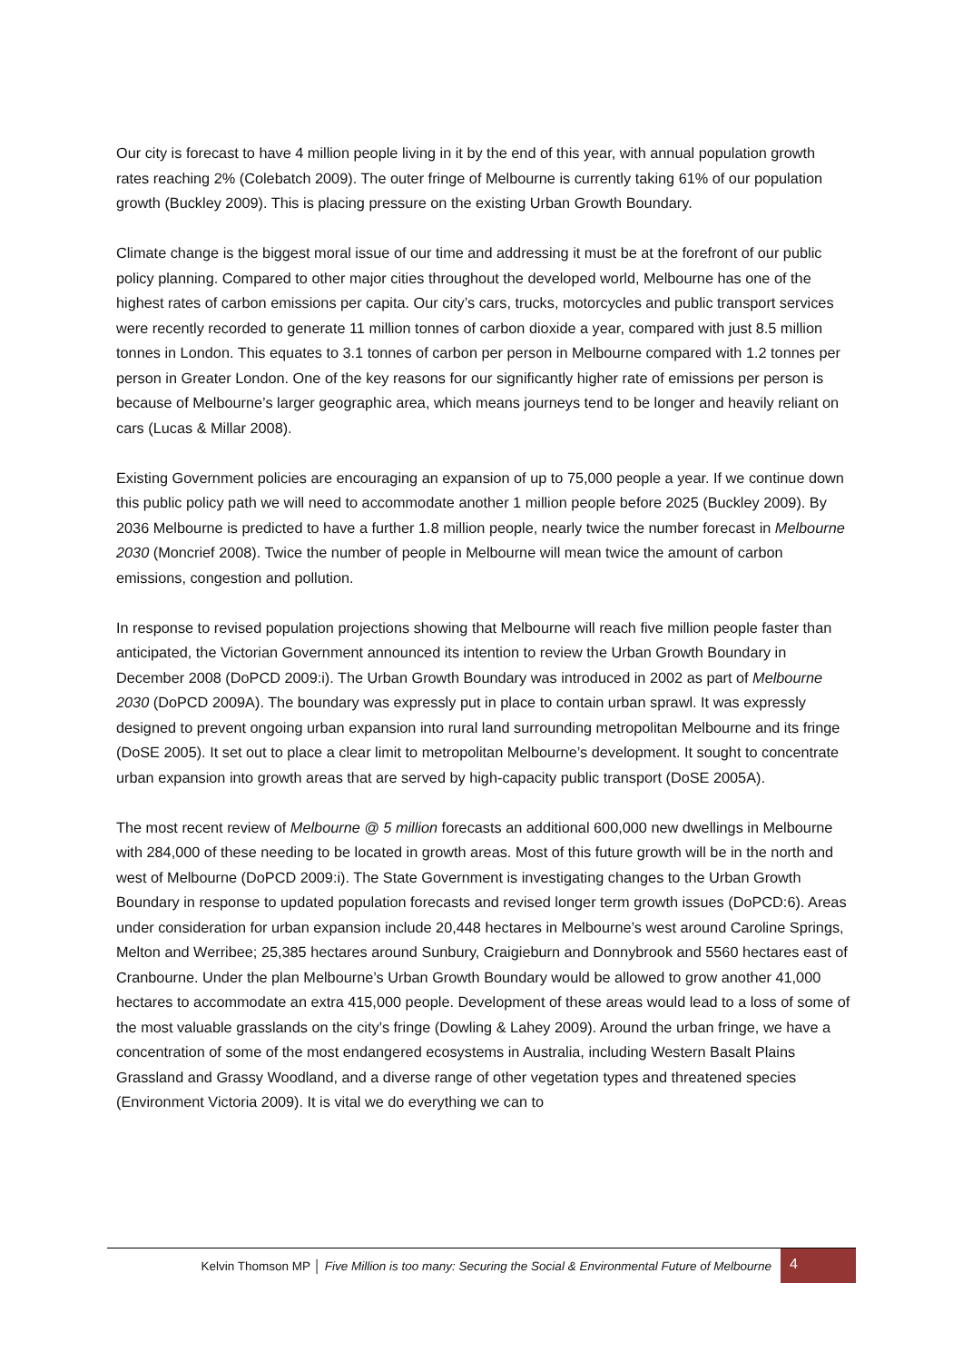Our city is forecast to have 4 million people living in it by the end of this year, with annual population growth rates reaching 2% (Colebatch 2009). The outer fringe of Melbourne is currently taking 61% of our population growth (Buckley 2009). This is placing pressure on the existing Urban Growth Boundary.
Climate change is the biggest moral issue of our time and addressing it must be at the forefront of our public policy planning. Compared to other major cities throughout the developed world, Melbourne has one of the highest rates of carbon emissions per capita. Our city’s cars, trucks, motorcycles and public transport services were recently recorded to generate 11 million tonnes of carbon dioxide a year, compared with just 8.5 million tonnes in London. This equates to 3.1 tonnes of carbon per person in Melbourne compared with 1.2 tonnes per person in Greater London. One of the key reasons for our significantly higher rate of emissions per person is because of Melbourne’s larger geographic area, which means journeys tend to be longer and heavily reliant on cars (Lucas & Millar 2008).
Existing Government policies are encouraging an expansion of up to 75,000 people a year. If we continue down this public policy path we will need to accommodate another 1 million people before 2025 (Buckley 2009). By 2036 Melbourne is predicted to have a further 1.8 million people, nearly twice the number forecast in Melbourne 2030 (Moncrief 2008). Twice the number of people in Melbourne will mean twice the amount of carbon emissions, congestion and pollution.
In response to revised population projections showing that Melbourne will reach five million people faster than anticipated, the Victorian Government announced its intention to review the Urban Growth Boundary in December 2008 (DoPCD 2009:i). The Urban Growth Boundary was introduced in 2002 as part of Melbourne 2030 (DoPCD 2009A). The boundary was expressly put in place to contain urban sprawl. It was expressly designed to prevent ongoing urban expansion into rural land surrounding metropolitan Melbourne and its fringe (DoSE 2005). It set out to place a clear limit to metropolitan Melbourne’s development. It sought to concentrate urban expansion into growth areas that are served by high-capacity public transport (DoSE 2005A).
The most recent review of Melbourne @ 5 million forecasts an additional 600,000 new dwellings in Melbourne with 284,000 of these needing to be located in growth areas. Most of this future growth will be in the north and west of Melbourne (DoPCD 2009:i). The State Government is investigating changes to the Urban Growth Boundary in response to updated population forecasts and revised longer term growth issues (DoPCD:6). Areas under consideration for urban expansion include 20,448 hectares in Melbourne’s west around Caroline Springs, Melton and Werribee; 25,385 hectares around Sunbury, Craigieburn and Donnybrook and 5560 hectares east of Cranbourne. Under the plan Melbourne’s Urban Growth Boundary would be allowed to grow another 41,000 hectares to accommodate an extra 415,000 people. Development of these areas would lead to a loss of some of the most valuable grasslands on the city’s fringe (Dowling & Lahey 2009). Around the urban fringe, we have a concentration of some of the most endangered ecosystems in Australia, including Western Basalt Plains Grassland and Grassy Woodland, and a diverse range of other vegetation types and threatened species (Environment Victoria 2009). It is vital we do everything we can to
Kelvin Thomson MP │ Five Million is too many: Securing the Social & Environmental Future of Melbourne
4